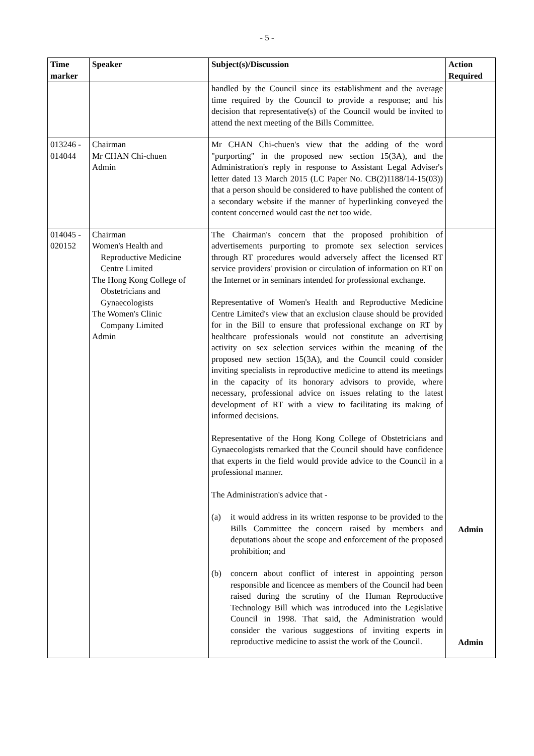- 5 -
| Time marker | Speaker | Subject(s)/Discussion | Action Required |
| --- | --- | --- | --- |
| | | handled by the Council since its establishment and the average time required by the Council to provide a response; and his decision that representative(s) of the Council would be invited to attend the next meeting of the Bills Committee. | |
| 013246 - 014044 | Chairman Mr CHAN Chi-chuen Admin | Mr CHAN Chi-chuen's view that the adding of the word "purporting" in the proposed new section 15(3A), and the Administration's reply in response to Assistant Legal Adviser's letter dated 13 March 2015 (LC Paper No. CB(2)1188/14-15(03)) that a person should be considered to have published the content of a secondary website if the manner of hyperlinking conveyed the content concerned would cast the net too wide. | |
| 014045 - 020152 | Chairman Women's Health and Reproductive Medicine Centre Limited The Hong Kong College of Obstetricians and Gynaecologists The Women's Clinic Company Limited Admin | The Chairman's concern that the proposed prohibition of advertisements purporting to promote sex selection services through RT procedures would adversely affect the licensed RT service providers' provision or circulation of information on RT on the Internet or in seminars intended for professional exchange. Representative of Women's Health and Reproductive Medicine Centre Limited's view that an exclusion clause should be provided for in the Bill to ensure that professional exchange on RT by healthcare professionals would not constitute an advertising activity on sex selection services within the meaning of the proposed new section 15(3A), and the Council could consider inviting specialists in reproductive medicine to attend its meetings in the capacity of its honorary advisors to provide, where necessary, professional advice on issues relating to the latest development of RT with a view to facilitating its making of informed decisions. Representative of the Hong Kong College of Obstetricians and Gynaecologists remarked that the Council should have confidence that experts in the field would provide advice to the Council in a professional manner. The Administration's advice that - (a) it would address in its written response to be provided to the Bills Committee the concern raised by members and deputations about the scope and enforcement of the proposed prohibition; and (b) concern about conflict of interest in appointing person responsible and licencee as members of the Council had been raised during the scrutiny of the Human Reproductive Technology Bill which was introduced into the Legislative Council in 1998. That said, the Administration would consider the various suggestions of inviting experts in reproductive medicine to assist the work of the Council. | Admin Admin |